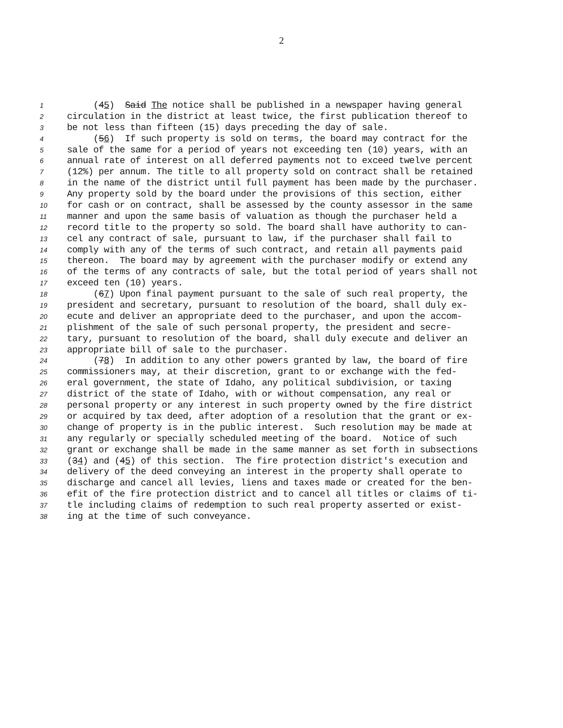2
1 (45) Said The notice shall be published in a newspaper having general
2 circulation in the district at least twice, the first publication thereof to
3 be not less than fifteen (15) days preceding the day of sale.
4 (56) If such property is sold on terms, the board may contract for the
5 sale of the same for a period of years not exceeding ten (10) years, with an
6 annual rate of interest on all deferred payments not to exceed twelve percent
7 (12%) per annum. The title to all property sold on contract shall be retained
8 in the name of the district until full payment has been made by the purchaser.
9 Any property sold by the board under the provisions of this section, either
10 for cash or on contract, shall be assessed by the county assessor in the same
11 manner and upon the same basis of valuation as though the purchaser held a
12 record title to the property so sold. The board shall have authority to can-
13 cel any contract of sale, pursuant to law, if the purchaser shall fail to
14 comply with any of the terms of such contract, and retain all payments paid
15 thereon. The board may by agreement with the purchaser modify or extend any
16 of the terms of any contracts of sale, but the total period of years shall not
17 exceed ten (10) years.
18 (67) Upon final payment pursuant to the sale of such real property, the
19 president and secretary, pursuant to resolution of the board, shall duly ex-
20 ecute and deliver an appropriate deed to the purchaser, and upon the accom-
21 plishment of the sale of such personal property, the president and secre-
22 tary, pursuant to resolution of the board, shall duly execute and deliver an
23 appropriate bill of sale to the purchaser.
24 (78) In addition to any other powers granted by law, the board of fire
25 commissioners may, at their discretion, grant to or exchange with the fed-
26 eral government, the state of Idaho, any political subdivision, or taxing
27 district of the state of Idaho, with or without compensation, any real or
28 personal property or any interest in such property owned by the fire district
29 or acquired by tax deed, after adoption of a resolution that the grant or ex-
30 change of property is in the public interest. Such resolution may be made at
31 any regularly or specially scheduled meeting of the board. Notice of such
32 grant or exchange shall be made in the same manner as set forth in subsections
33 (34) and (45) of this section. The fire protection district's execution and
34 delivery of the deed conveying an interest in the property shall operate to
35 discharge and cancel all levies, liens and taxes made or created for the ben-
36 efit of the fire protection district and to cancel all titles or claims of ti-
37 tle including claims of redemption to such real property asserted or exist-
38 ing at the time of such conveyance.